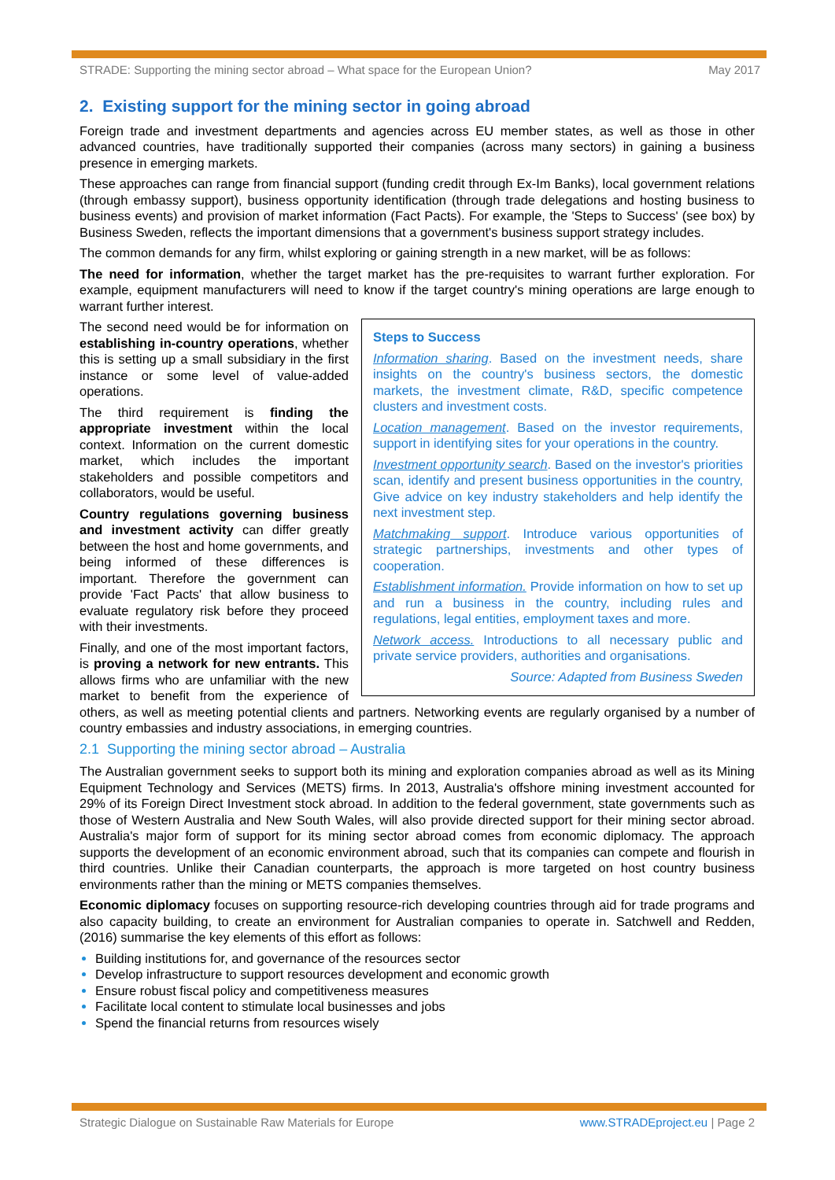STRADE: Supporting the mining sector abroad – What space for the European Union? May 2017
2. Existing support for the mining sector in going abroad
Foreign trade and investment departments and agencies across EU member states, as well as those in other advanced countries, have traditionally supported their companies (across many sectors) in gaining a business presence in emerging markets.
These approaches can range from financial support (funding credit through Ex-Im Banks), local government relations (through embassy support), business opportunity identification (through trade delegations and hosting business to business events) and provision of market information (Fact Pacts). For example, the 'Steps to Success' (see box) by Business Sweden, reflects the important dimensions that a government's business support strategy includes.
The common demands for any firm, whilst exploring or gaining strength in a new market, will be as follows:
The need for information, whether the target market has the pre-requisites to warrant further exploration. For example, equipment manufacturers will need to know if the target country's mining operations are large enough to warrant further interest.
Steps to Success
Information sharing. Based on the investment needs, share insights on the country's business sectors, the domestic markets, the investment climate, R&D, specific competence clusters and investment costs.
Location management. Based on the investor requirements, support in identifying sites for your operations in the country.
Investment opportunity search. Based on the investor's priorities scan, identify and present business opportunities in the country, Give advice on key industry stakeholders and help identify the next investment step.
Matchmaking support. Introduce various opportunities of strategic partnerships, investments and other types of cooperation.
Establishment information. Provide information on how to set up and run a business in the country, including rules and regulations, legal entities, employment taxes and more.
Network access. Introductions to all necessary public and private service providers, authorities and organisations.
Source: Adapted from Business Sweden
The second need would be for information on establishing in-country operations, whether this is setting up a small subsidiary in the first instance or some level of value-added operations.
The third requirement is finding the appropriate investment within the local context. Information on the current domestic market, which includes the important stakeholders and possible competitors and collaborators, would be useful.
Country regulations governing business and investment activity can differ greatly between the host and home governments, and being informed of these differences is important. Therefore the government can provide 'Fact Pacts' that allow business to evaluate regulatory risk before they proceed with their investments.
Finally, and one of the most important factors, is proving a network for new entrants. This allows firms who are unfamiliar with the new market to benefit from the experience of others, as well as meeting potential clients and partners. Networking events are regularly organised by a number of country embassies and industry associations, in emerging countries.
2.1 Supporting the mining sector abroad – Australia
The Australian government seeks to support both its mining and exploration companies abroad as well as its Mining Equipment Technology and Services (METS) firms. In 2013, Australia's offshore mining investment accounted for 29% of its Foreign Direct Investment stock abroad. In addition to the federal government, state governments such as those of Western Australia and New South Wales, will also provide directed support for their mining sector abroad. Australia's major form of support for its mining sector abroad comes from economic diplomacy. The approach supports the development of an economic environment abroad, such that its companies can compete and flourish in third countries. Unlike their Canadian counterparts, the approach is more targeted on host country business environments rather than the mining or METS companies themselves.
Economic diplomacy focuses on supporting resource-rich developing countries through aid for trade programs and also capacity building, to create an environment for Australian companies to operate in. Satchwell and Redden, (2016) summarise the key elements of this effort as follows:
Building institutions for, and governance of the resources sector
Develop infrastructure to support resources development and economic growth
Ensure robust fiscal policy and competitiveness measures
Facilitate local content to stimulate local businesses and jobs
Spend the financial returns from resources wisely
Strategic Dialogue on Sustainable Raw Materials for Europe www.STRADEproject.eu | Page 2